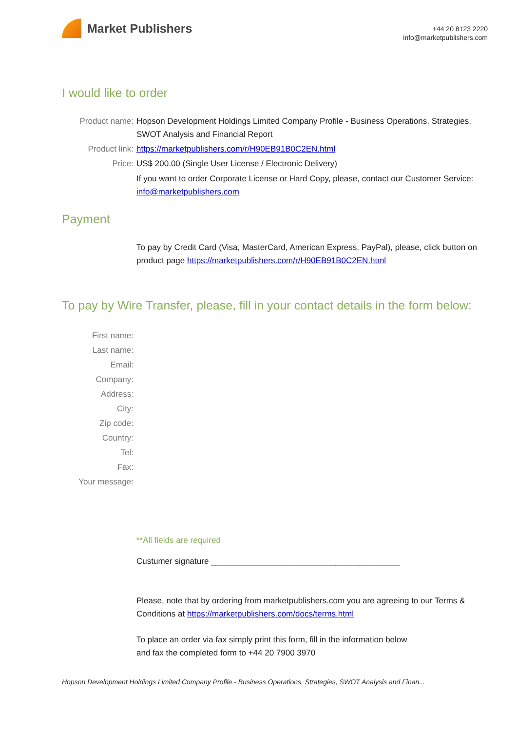Market Publishers
+44 20 8123 2220
info@marketpublishers.com
I would like to order
Product name: Hopson Development Holdings Limited Company Profile - Business Operations, Strategies, SWOT Analysis and Financial Report
Product link: https://marketpublishers.com/r/H90EB91B0C2EN.html
Price: US$ 200.00 (Single User License / Electronic Delivery)
If you want to order Corporate License or Hard Copy, please, contact our Customer Service:
info@marketpublishers.com
Payment
To pay by Credit Card (Visa, MasterCard, American Express, PayPal), please, click button on product page https://marketpublishers.com/r/H90EB91B0C2EN.html
To pay by Wire Transfer, please, fill in your contact details in the form below:
First name:
Last name:
Email:
Company:
Address:
City:
Zip code:
Country:
Tel:
Fax:
Your message:
**All fields are required
Custumer signature _________________________________________
Please, note that by ordering from marketpublishers.com you are agreeing to our Terms & Conditions at https://marketpublishers.com/docs/terms.html
To place an order via fax simply print this form, fill in the information below
and fax the completed form to +44 20 7900 3970
Hopson Development Holdings Limited Company Profile - Business Operations, Strategies, SWOT Analysis and Finan...